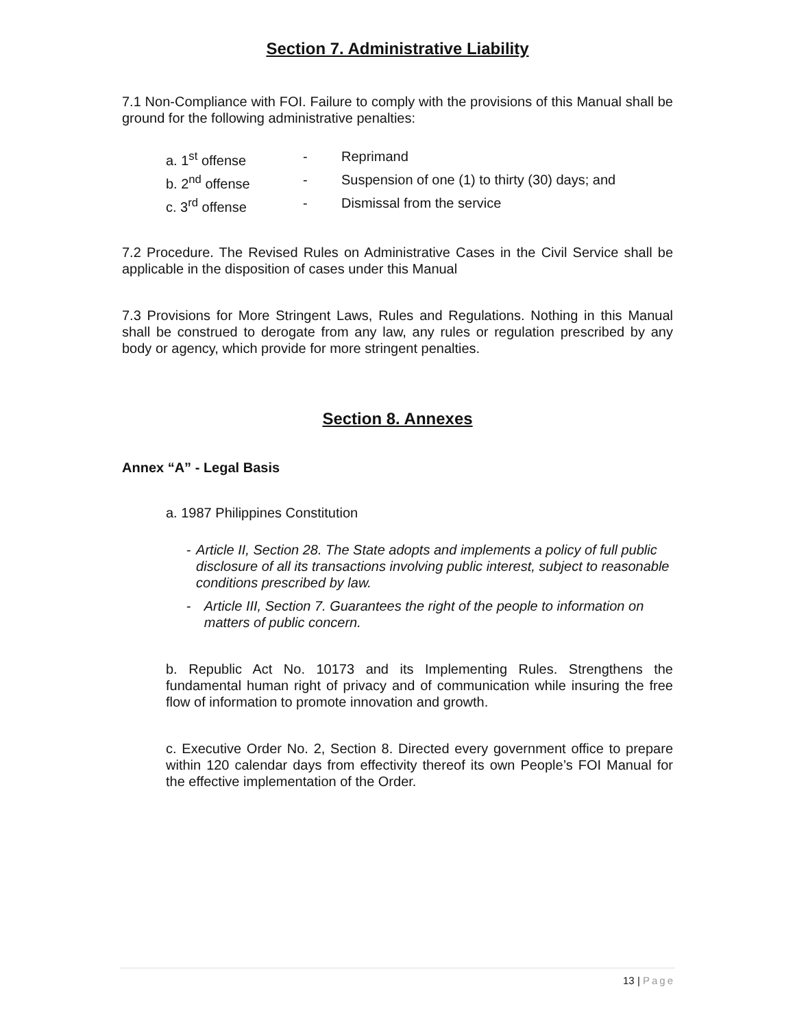Section 7. Administrative Liability
7.1 Non-Compliance with FOI. Failure to comply with the provisions of this Manual shall be ground for the following administrative penalties:
a. 1<sup>st</sup> offense - Reprimand
b. 2<sup>nd</sup> offense - Suspension of one (1) to thirty (30) days; and
c. 3<sup>rd</sup> offense - Dismissal from the service
7.2 Procedure. The Revised Rules on Administrative Cases in the Civil Service shall be applicable in the disposition of cases under this Manual
7.3 Provisions for More Stringent Laws, Rules and Regulations. Nothing in this Manual shall be construed to derogate from any law, any rules or regulation prescribed by any body or agency, which provide for more stringent penalties.
Section 8. Annexes
Annex “A” - Legal Basis
a. 1987 Philippines Constitution
- Article II, Section 28. The State adopts and implements a policy of full public disclosure of all its transactions involving public interest, subject to reasonable conditions prescribed by law.
- Article III, Section 7. Guarantees the right of the people to information on matters of public concern.
b. Republic Act No. 10173 and its Implementing Rules. Strengthens the fundamental human right of privacy and of communication while insuring the free flow of information to promote innovation and growth.
c. Executive Order No. 2, Section 8. Directed every government office to prepare within 120 calendar days from effectivity thereof its own People’s FOI Manual for the effective implementation of the Order.
13 | Page